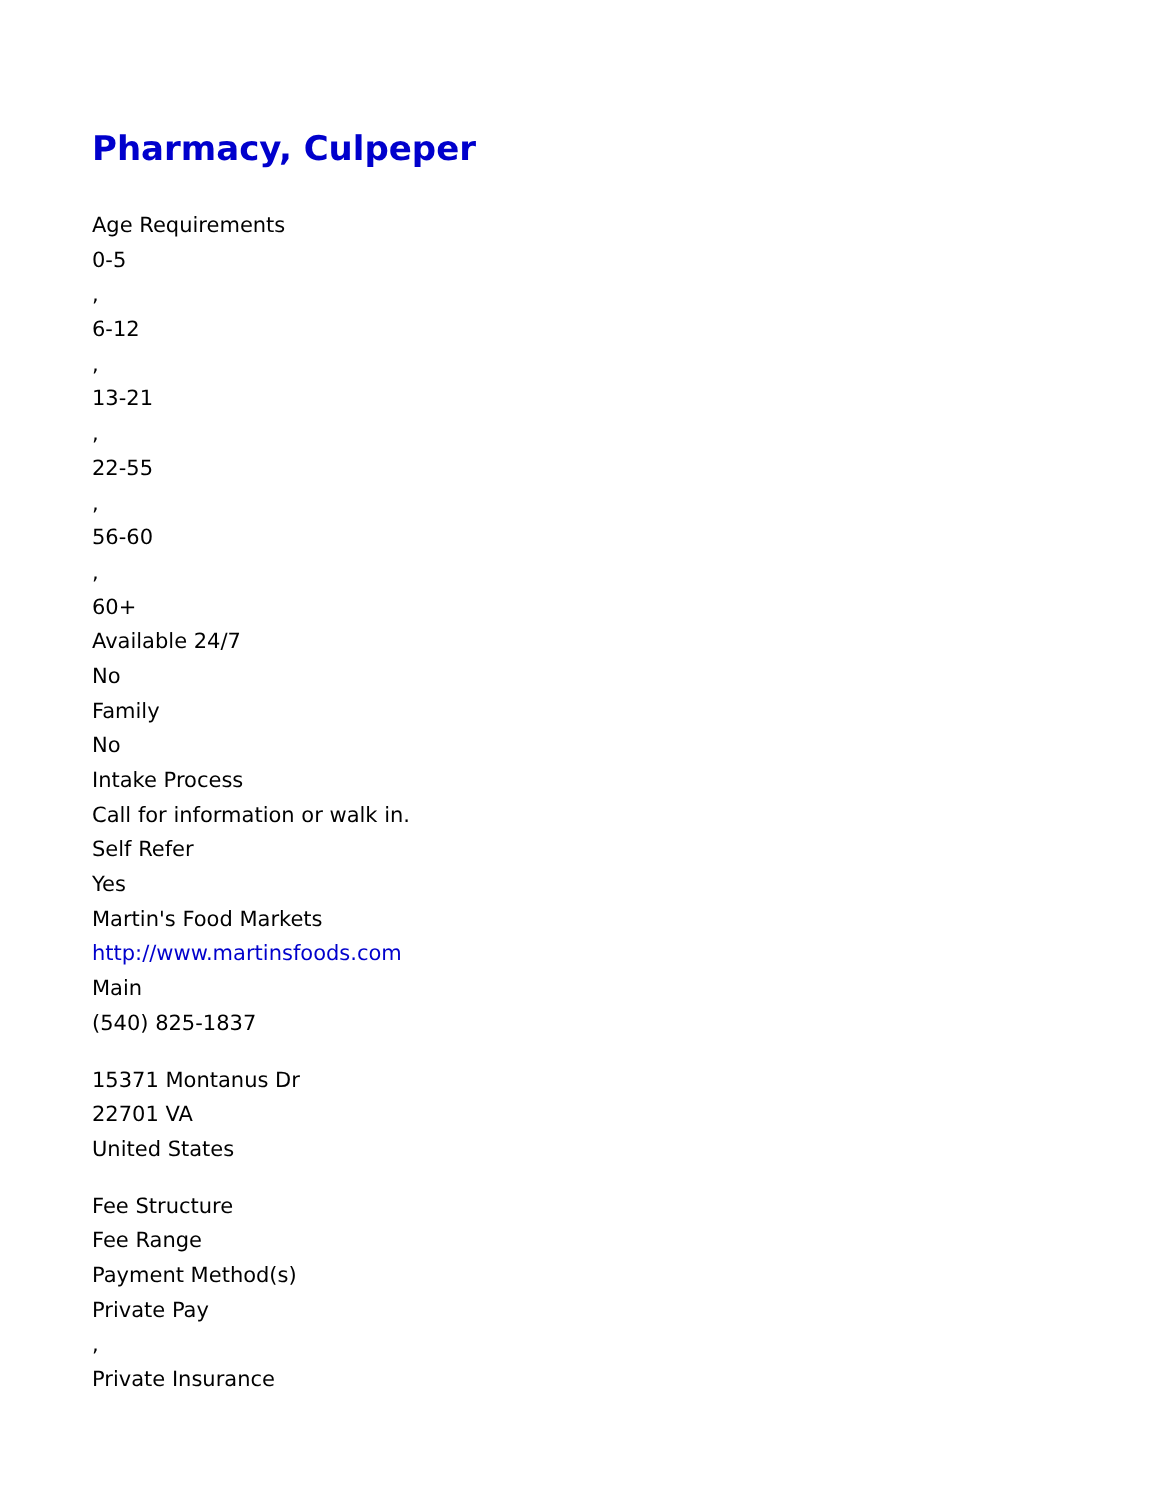Pharmacy, Culpeper
Age Requirements
0-5
,
6-12
,
13-21
,
22-55
,
56-60
,
60+
Available 24/7
No
Family
No
Intake Process
Call for information or walk in.
Self Refer
Yes
Martin's Food Markets
http://www.martinsfoods.com
Main
(540) 825-1837
15371 Montanus Dr
22701 VA
United States
Fee Structure
Fee Range
Payment Method(s)
Private Pay
,
Private Insurance